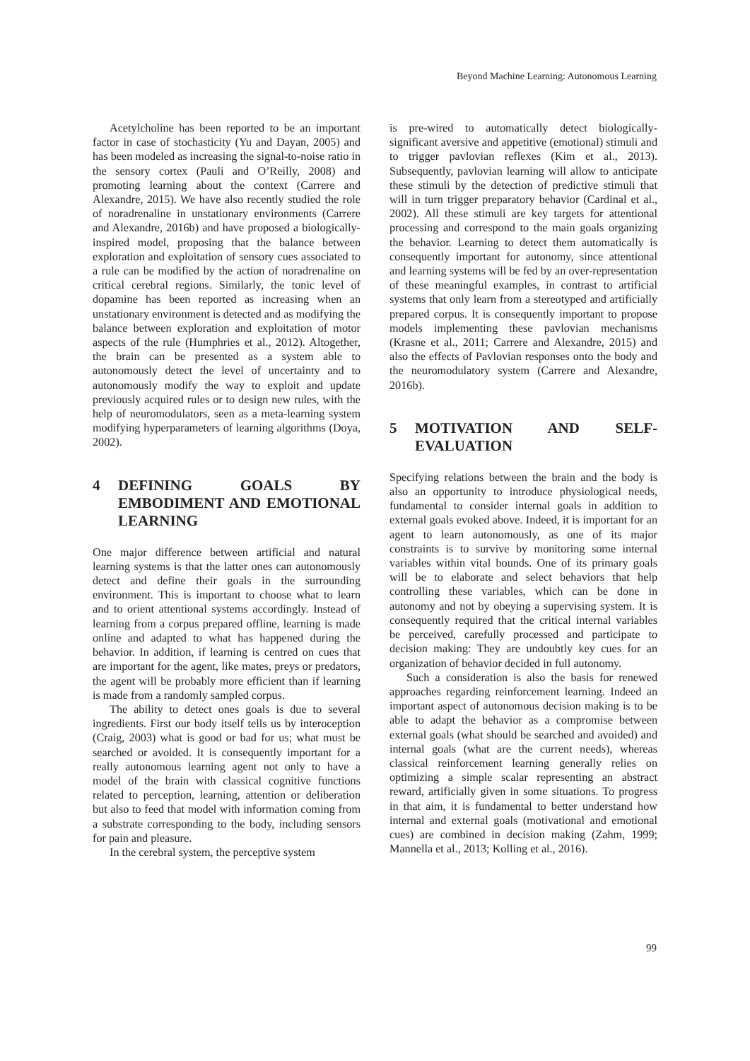Beyond Machine Learning: Autonomous Learning
Acetylcholine has been reported to be an important factor in case of stochasticity (Yu and Dayan, 2005) and has been modeled as increasing the signal-to-noise ratio in the sensory cortex (Pauli and O’Reilly, 2008) and promoting learning about the context (Carrere and Alexandre, 2015). We have also recently studied the role of noradrenaline in unstationary environments (Carrere and Alexandre, 2016b) and have proposed a biologically-inspired model, proposing that the balance between exploration and exploitation of sensory cues associated to a rule can be modified by the action of noradrenaline on critical cerebral regions. Similarly, the tonic level of dopamine has been reported as increasing when an unstationary environment is detected and as modifying the balance between exploration and exploitation of motor aspects of the rule (Humphries et al., 2012). Altogether, the brain can be presented as a system able to autonomously detect the level of uncertainty and to autonomously modify the way to exploit and update previously acquired rules or to design new rules, with the help of neuromodulators, seen as a meta-learning system modifying hyperparameters of learning algorithms (Doya, 2002).
4 DEFINING GOALS BY EMBODIMENT AND EMOTIONAL LEARNING
One major difference between artificial and natural learning systems is that the latter ones can autonomously detect and define their goals in the surrounding environment. This is important to choose what to learn and to orient attentional systems accordingly. Instead of learning from a corpus prepared offline, learning is made online and adapted to what has happened during the behavior. In addition, if learning is centred on cues that are important for the agent, like mates, preys or predators, the agent will be probably more efficient than if learning is made from a randomly sampled corpus.
The ability to detect ones goals is due to several ingredients. First our body itself tells us by interoception (Craig, 2003) what is good or bad for us; what must be searched or avoided. It is consequently important for a really autonomous learning agent not only to have a model of the brain with classical cognitive functions related to perception, learning, attention or deliberation but also to feed that model with information coming from a substrate corresponding to the body, including sensors for pain and pleasure.
In the cerebral system, the perceptive system
is pre-wired to automatically detect biologically-significant aversive and appetitive (emotional) stimuli and to trigger pavlovian reflexes (Kim et al., 2013). Subsequently, pavlovian learning will allow to anticipate these stimuli by the detection of predictive stimuli that will in turn trigger preparatory behavior (Cardinal et al., 2002). All these stimuli are key targets for attentional processing and correspond to the main goals organizing the behavior. Learning to detect them automatically is consequently important for autonomy, since attentional and learning systems will be fed by an over-representation of these meaningful examples, in contrast to artificial systems that only learn from a stereotyped and artificially prepared corpus. It is consequently important to propose models implementing these pavlovian mechanisms (Krasne et al., 2011; Carrere and Alexandre, 2015) and also the effects of Pavlovian responses onto the body and the neuromodulatory system (Carrere and Alexandre, 2016b).
5 MOTIVATION AND SELF-EVALUATION
Specifying relations between the brain and the body is also an opportunity to introduce physiological needs, fundamental to consider internal goals in addition to external goals evoked above. Indeed, it is important for an agent to learn autonomously, as one of its major constraints is to survive by monitoring some internal variables within vital bounds. One of its primary goals will be to elaborate and select behaviors that help controlling these variables, which can be done in autonomy and not by obeying a supervising system. It is consequently required that the critical internal variables be perceived, carefully processed and participate to decision making: They are undoubtly key cues for an organization of behavior decided in full autonomy.
Such a consideration is also the basis for renewed approaches regarding reinforcement learning. Indeed an important aspect of autonomous decision making is to be able to adapt the behavior as a compromise between external goals (what should be searched and avoided) and internal goals (what are the current needs), whereas classical reinforcement learning generally relies on optimizing a simple scalar representing an abstract reward, artificially given in some situations. To progress in that aim, it is fundamental to better understand how internal and external goals (motivational and emotional cues) are combined in decision making (Zahm, 1999; Mannella et al., 2013; Kolling et al., 2016).
99